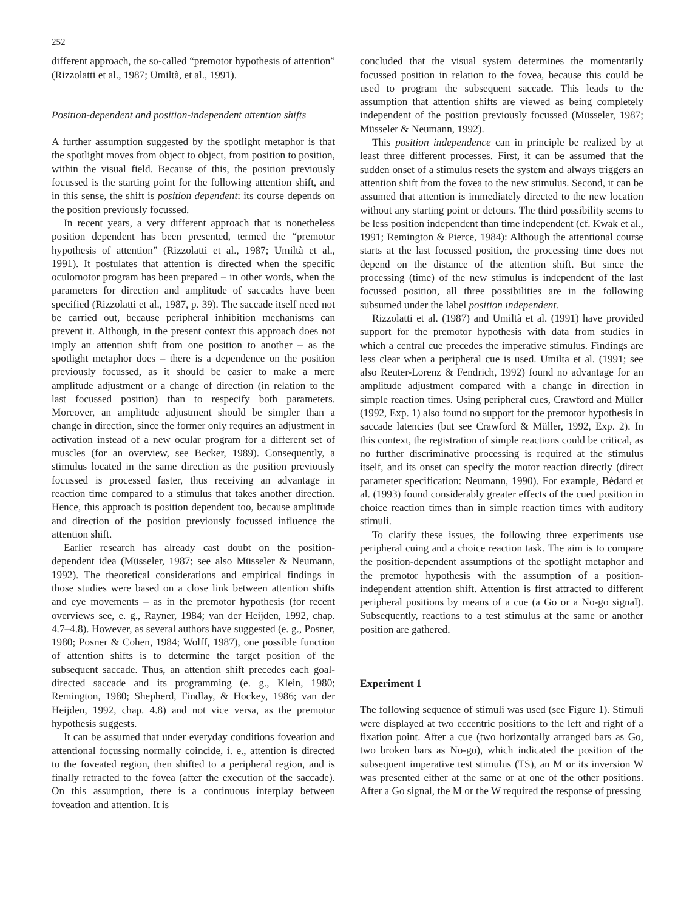252
different approach, the so-called “premotor hypothesis of attention” (Rizzolatti et al., 1987; Umiltà, et al., 1991).
Position-dependent and position-independent attention shifts
A further assumption suggested by the spotlight metaphor is that the spotlight moves from object to object, from position to position, within the visual field. Because of this, the position previously focussed is the starting point for the following attention shift, and in this sense, the shift is position dependent: its course depends on the position previously focussed.
In recent years, a very different approach that is nonetheless position dependent has been presented, termed the “premotor hypothesis of attention” (Rizzolatti et al., 1987; Umiltà et al., 1991). It postulates that attention is directed when the specific oculomotor program has been prepared – in other words, when the parameters for direction and amplitude of saccades have been specified (Rizzolatti et al., 1987, p. 39). The saccade itself need not be carried out, because peripheral inhibition mechanisms can prevent it. Although, in the present context this approach does not imply an attention shift from one position to another – as the spotlight metaphor does – there is a dependence on the position previously focussed, as it should be easier to make a mere amplitude adjustment or a change of direction (in relation to the last focussed position) than to respecify both parameters. Moreover, an amplitude adjustment should be simpler than a change in direction, since the former only requires an adjustment in activation instead of a new ocular program for a different set of muscles (for an overview, see Becker, 1989). Consequently, a stimulus located in the same direction as the position previously focussed is processed faster, thus receiving an advantage in reaction time compared to a stimulus that takes another direction. Hence, this approach is position dependent too, because amplitude and direction of the position previously focussed influence the attention shift.
Earlier research has already cast doubt on the position-dependent idea (Müsseler, 1987; see also Müsseler & Neumann, 1992). The theoretical considerations and empirical findings in those studies were based on a close link between attention shifts and eye movements – as in the premotor hypothesis (for recent overviews see, e. g., Rayner, 1984; van der Heijden, 1992, chap. 4.7–4.8). However, as several authors have suggested (e. g., Posner, 1980; Posner & Cohen, 1984; Wolff, 1987), one possible function of attention shifts is to determine the target position of the subsequent saccade. Thus, an attention shift precedes each goal-directed saccade and its programming (e. g., Klein, 1980; Remington, 1980; Shepherd, Findlay, & Hockey, 1986; van der Heijden, 1992, chap. 4.8) and not vice versa, as the premotor hypothesis suggests.
It can be assumed that under everyday conditions foveation and attentional focussing normally coincide, i. e., attention is directed to the foveated region, then shifted to a peripheral region, and is finally retracted to the fovea (after the execution of the saccade). On this assumption, there is a continuous interplay between foveation and attention. It is
concluded that the visual system determines the momentarily focussed position in relation to the fovea, because this could be used to program the subsequent saccade. This leads to the assumption that attention shifts are viewed as being completely independent of the position previously focussed (Müsseler, 1987; Müsseler & Neumann, 1992).
This position independence can in principle be realized by at least three different processes. First, it can be assumed that the sudden onset of a stimulus resets the system and always triggers an attention shift from the fovea to the new stimulus. Second, it can be assumed that attention is immediately directed to the new location without any starting point or detours. The third possibility seems to be less position independent than time independent (cf. Kwak et al., 1991; Remington & Pierce, 1984): Although the attentional course starts at the last focussed position, the processing time does not depend on the distance of the attention shift. But since the processing (time) of the new stimulus is independent of the last focussed position, all three possibilities are in the following subsumed under the label position independent.
Rizzolatti et al. (1987) and Umiltà et al. (1991) have provided support for the premotor hypothesis with data from studies in which a central cue precedes the imperative stimulus. Findings are less clear when a peripheral cue is used. Umilta et al. (1991; see also Reuter-Lorenz & Fendrich, 1992) found no advantage for an amplitude adjustment compared with a change in direction in simple reaction times. Using peripheral cues, Crawford and Müller (1992, Exp. 1) also found no support for the premotor hypothesis in saccade latencies (but see Crawford & Müller, 1992, Exp. 2). In this context, the registration of simple reactions could be critical, as no further discriminative processing is required at the stimulus itself, and its onset can specify the motor reaction directly (direct parameter specification: Neumann, 1990). For example, Bédard et al. (1993) found considerably greater effects of the cued position in choice reaction times than in simple reaction times with auditory stimuli.
To clarify these issues, the following three experiments use peripheral cuing and a choice reaction task. The aim is to compare the position-dependent assumptions of the spotlight metaphor and the premotor hypothesis with the assumption of a position-independent attention shift. Attention is first attracted to different peripheral positions by means of a cue (a Go or a No-go signal). Subsequently, reactions to a test stimulus at the same or another position are gathered.
Experiment 1
The following sequence of stimuli was used (see Figure 1). Stimuli were displayed at two eccentric positions to the left and right of a fixation point. After a cue (two horizontally arranged bars as Go, two broken bars as No-go), which indicated the position of the subsequent imperative test stimulus (TS), an M or its inversion W was presented either at the same or at one of the other positions. After a Go signal, the M or the W required the response of pressing